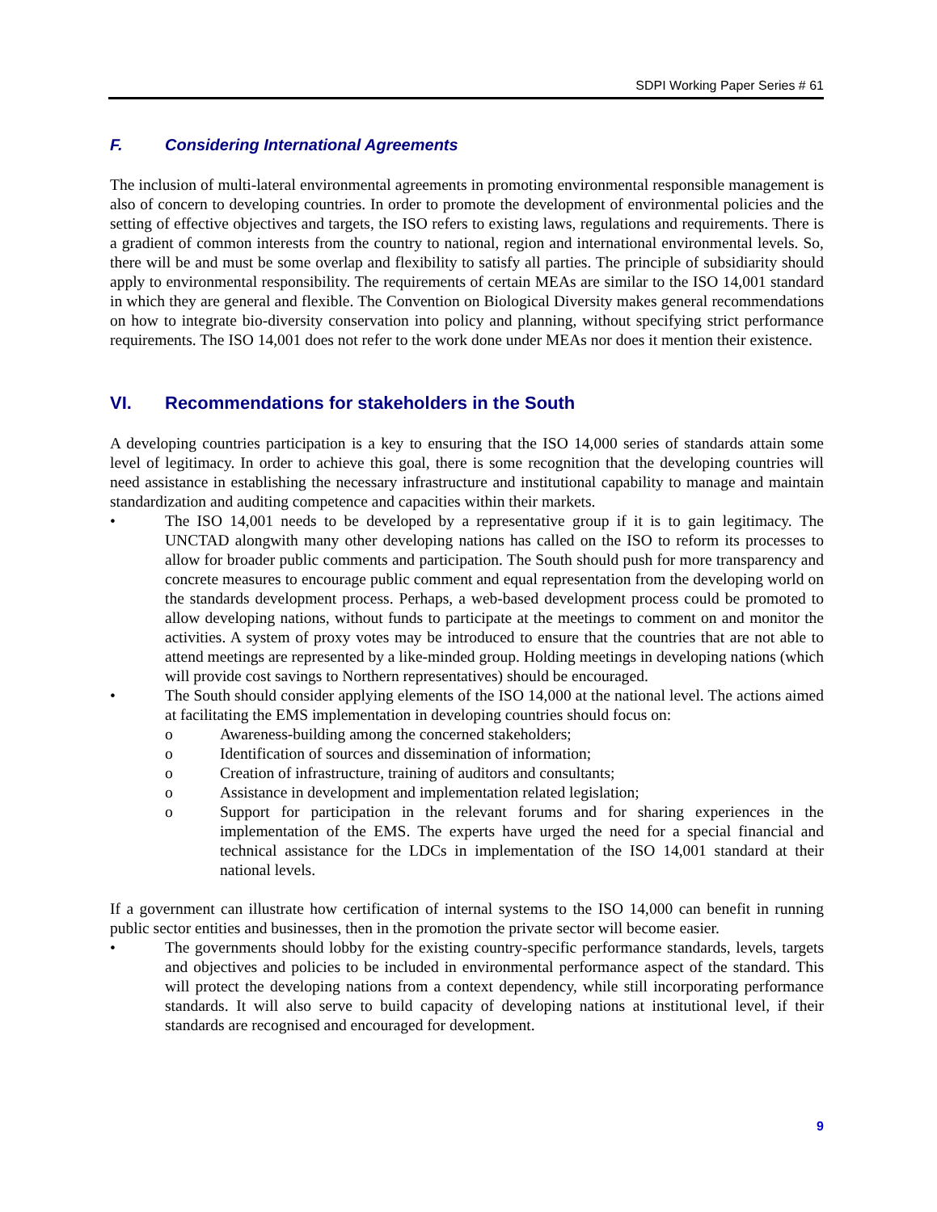SDPI Working Paper Series # 61
F. Considering International Agreements
The inclusion of multi-lateral environmental agreements in promoting environmental responsible management is also of concern to developing countries. In order to promote the development of environmental policies and the setting of effective objectives and targets, the ISO refers to existing laws, regulations and requirements. There is a gradient of common interests from the country to national, region and international environmental levels. So, there will be and must be some overlap and flexibility to satisfy all parties. The principle of subsidiarity should apply to environmental responsibility. The requirements of certain MEAs are similar to the ISO 14,001 standard in which they are general and flexible. The Convention on Biological Diversity makes general recommendations on how to integrate bio-diversity conservation into policy and planning, without specifying strict performance requirements. The ISO 14,001 does not refer to the work done under MEAs nor does it mention their existence.
VI. Recommendations for stakeholders in the South
A developing countries participation is a key to ensuring that the ISO 14,000 series of standards attain some level of legitimacy. In order to achieve this goal, there is some recognition that the developing countries will need assistance in establishing the necessary infrastructure and institutional capability to manage and maintain standardization and auditing competence and capacities within their markets.
• The ISO 14,001 needs to be developed by a representative group if it is to gain legitimacy. The UNCTAD alongwith many other developing nations has called on the ISO to reform its processes to allow for broader public comments and participation. The South should push for more transparency and concrete measures to encourage public comment and equal representation from the developing world on the standards development process. Perhaps, a web-based development process could be promoted to allow developing nations, without funds to participate at the meetings to comment on and monitor the activities. A system of proxy votes may be introduced to ensure that the countries that are not able to attend meetings are represented by a like-minded group. Holding meetings in developing nations (which will provide cost savings to Northern representatives) should be encouraged.
• The South should consider applying elements of the ISO 14,000 at the national level. The actions aimed at facilitating the EMS implementation in developing countries should focus on:
o Awareness-building among the concerned stakeholders;
o Identification of sources and dissemination of information;
o Creation of infrastructure, training of auditors and consultants;
o Assistance in development and implementation related legislation;
o Support for participation in the relevant forums and for sharing experiences in the implementation of the EMS. The experts have urged the need for a special financial and technical assistance for the LDCs in implementation of the ISO 14,001 standard at their national levels.
If a government can illustrate how certification of internal systems to the ISO 14,000 can benefit in running public sector entities and businesses, then in the promotion the private sector will become easier.
• The governments should lobby for the existing country-specific performance standards, levels, targets and objectives and policies to be included in environmental performance aspect of the standard. This will protect the developing nations from a context dependency, while still incorporating performance standards. It will also serve to build capacity of developing nations at institutional level, if their standards are recognised and encouraged for development.
9